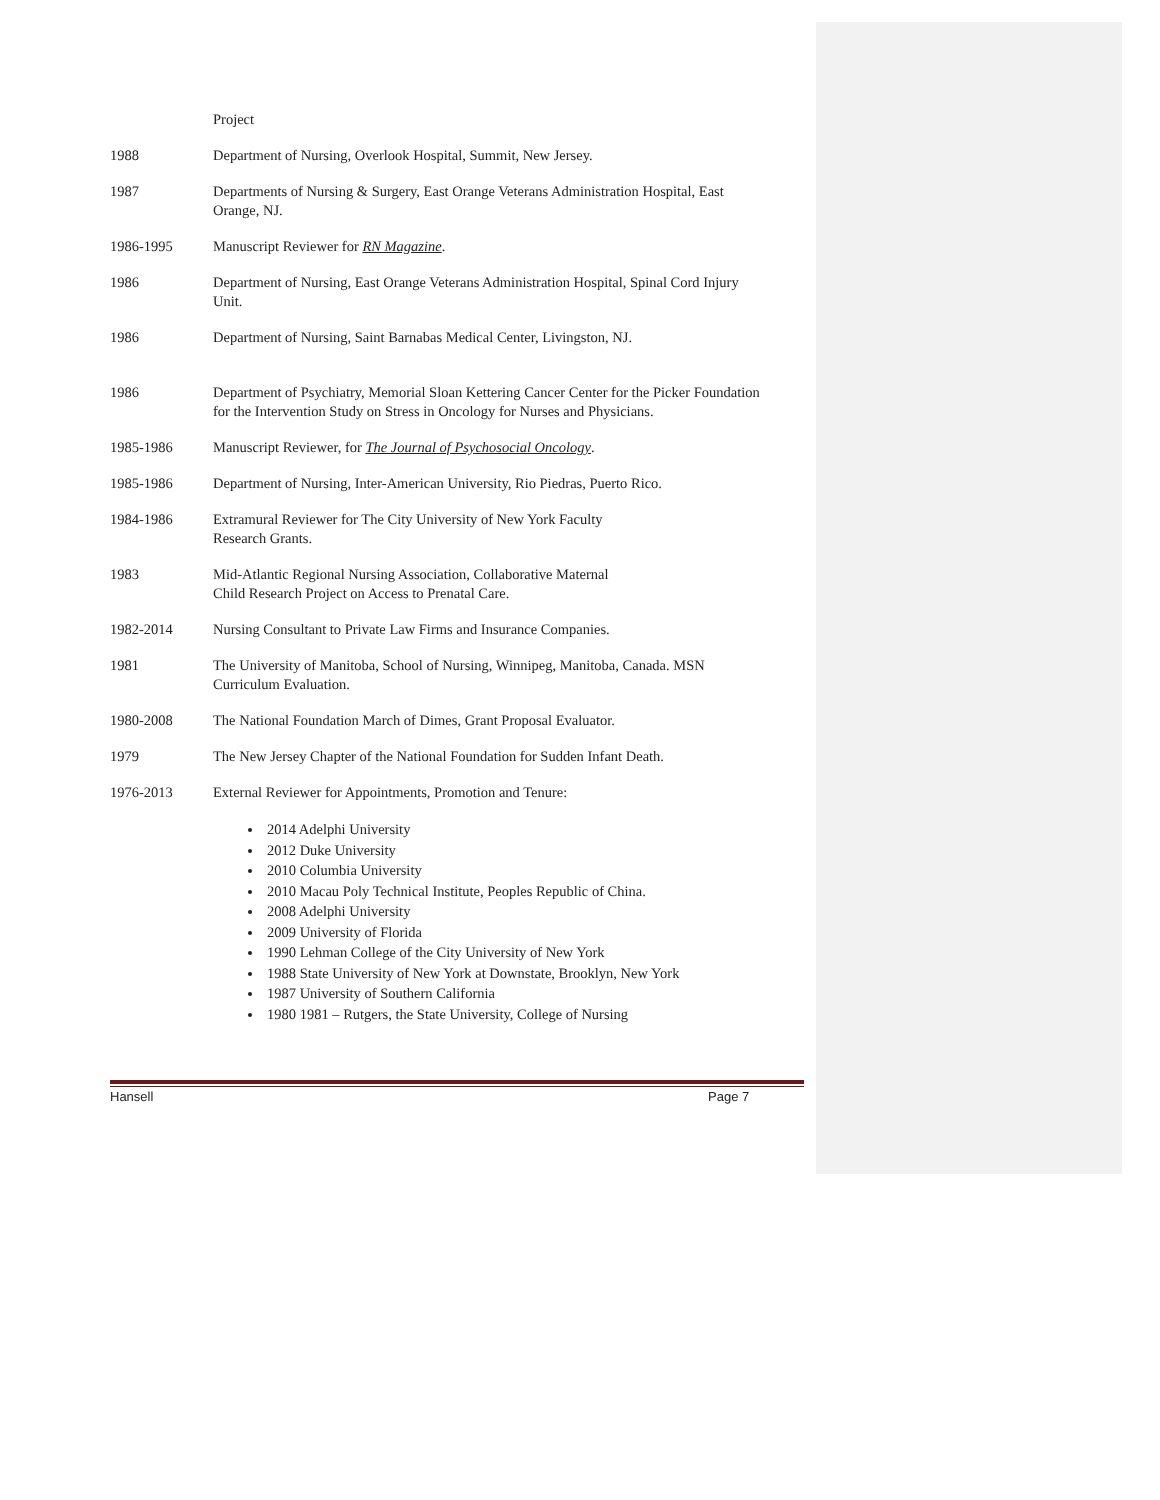Project
1988 Department of Nursing, Overlook Hospital, Summit, New Jersey.
1987 Departments of Nursing & Surgery, East Orange Veterans Administration Hospital, East Orange, NJ.
1986-1995 Manuscript Reviewer for RN Magazine.
1986 Department of Nursing, East Orange Veterans Administration Hospital, Spinal Cord Injury Unit.
1986 Department of Nursing, Saint Barnabas Medical Center, Livingston, NJ.
1986 Department of Psychiatry, Memorial Sloan Kettering Cancer Center for the Picker Foundation for the Intervention Study on Stress in Oncology for Nurses and Physicians.
1985-1986 Manuscript Reviewer, for The Journal of Psychosocial Oncology.
1985-1986 Department of Nursing, Inter-American University, Rio Piedras, Puerto Rico.
1984-1986 Extramural Reviewer for The City University of New York Faculty
Research Grants.
1983 Mid-Atlantic Regional Nursing Association, Collaborative Maternal
Child Research Project on Access to Prenatal Care.
1982-2014 Nursing Consultant to Private Law Firms and Insurance Companies.
1981 The University of Manitoba, School of Nursing, Winnipeg, Manitoba, Canada. MSN Curriculum Evaluation.
1980-2008 The National Foundation March of Dimes, Grant Proposal Evaluator.
1979 The New Jersey Chapter of the National Foundation for Sudden Infant Death.
1976-2013 External Reviewer for Appointments, Promotion and Tenure:
2014 Adelphi University
2012 Duke University
2010 Columbia University
2010 Macau Poly Technical Institute, Peoples Republic of China.
2008 Adelphi University
2009 University of Florida
1990 Lehman College of the City University of New York
1988 State University of New York at Downstate, Brooklyn, New York
1987 University of Southern California
1980 1981 – Rutgers, the State University, College of Nursing
Hansell Page 7